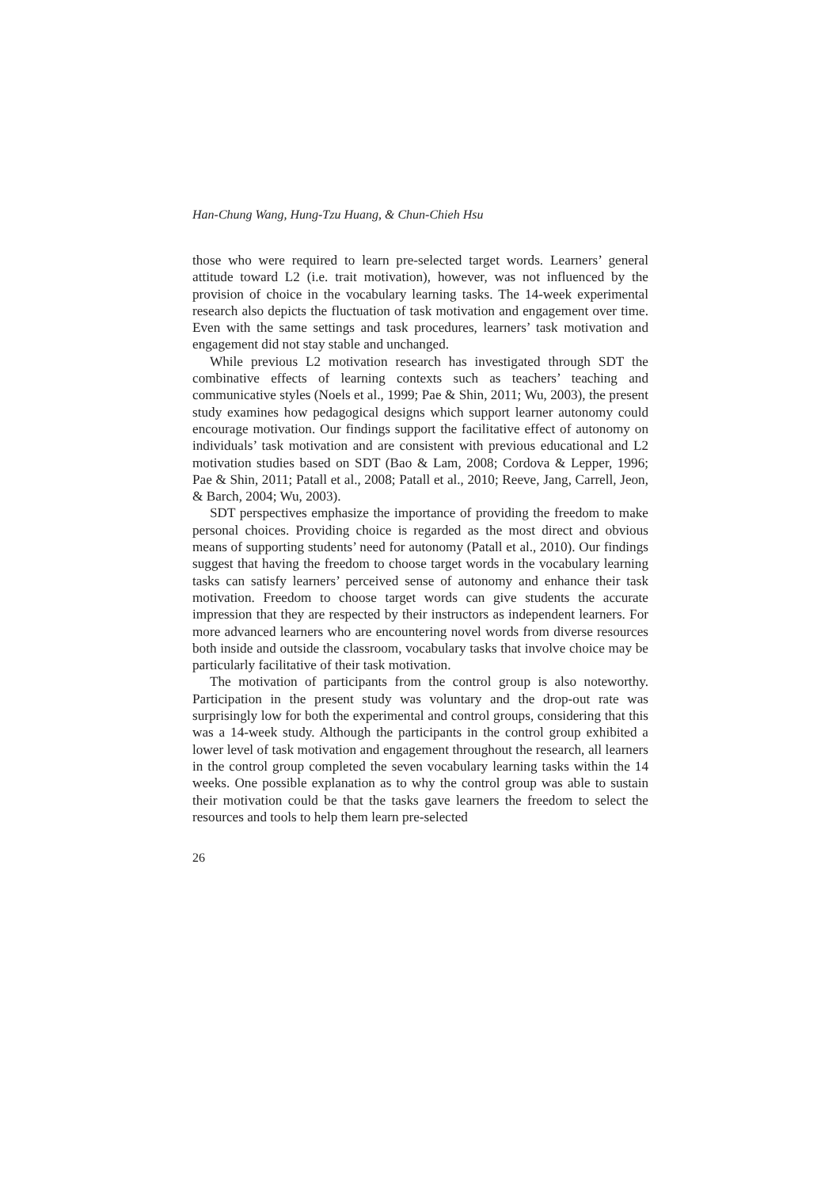Han-Chung Wang, Hung-Tzu Huang, & Chun-Chieh Hsu
those who were required to learn pre-selected target words. Learners’ general attitude toward L2 (i.e. trait motivation), however, was not influenced by the provision of choice in the vocabulary learning tasks. The 14-week experimental research also depicts the fluctuation of task motivation and engagement over time. Even with the same settings and task procedures, learners’ task motivation and engagement did not stay stable and unchanged.
While previous L2 motivation research has investigated through SDT the combinative effects of learning contexts such as teachers’ teaching and communicative styles (Noels et al., 1999; Pae & Shin, 2011; Wu, 2003), the present study examines how pedagogical designs which support learner autonomy could encourage motivation. Our findings support the facilitative effect of autonomy on individuals’ task motivation and are consistent with previous educational and L2 motivation studies based on SDT (Bao & Lam, 2008; Cordova & Lepper, 1996; Pae & Shin, 2011; Patall et al., 2008; Patall et al., 2010; Reeve, Jang, Carrell, Jeon, & Barch, 2004; Wu, 2003).
SDT perspectives emphasize the importance of providing the freedom to make personal choices. Providing choice is regarded as the most direct and obvious means of supporting students’ need for autonomy (Patall et al., 2010). Our findings suggest that having the freedom to choose target words in the vocabulary learning tasks can satisfy learners’ perceived sense of autonomy and enhance their task motivation. Freedom to choose target words can give students the accurate impression that they are respected by their instructors as independent learners. For more advanced learners who are encountering novel words from diverse resources both inside and outside the classroom, vocabulary tasks that involve choice may be particularly facilitative of their task motivation.
The motivation of participants from the control group is also noteworthy. Participation in the present study was voluntary and the drop-out rate was surprisingly low for both the experimental and control groups, considering that this was a 14-week study. Although the participants in the control group exhibited a lower level of task motivation and engagement throughout the research, all learners in the control group completed the seven vocabulary learning tasks within the 14 weeks. One possible explanation as to why the control group was able to sustain their motivation could be that the tasks gave learners the freedom to select the resources and tools to help them learn pre-selected
26